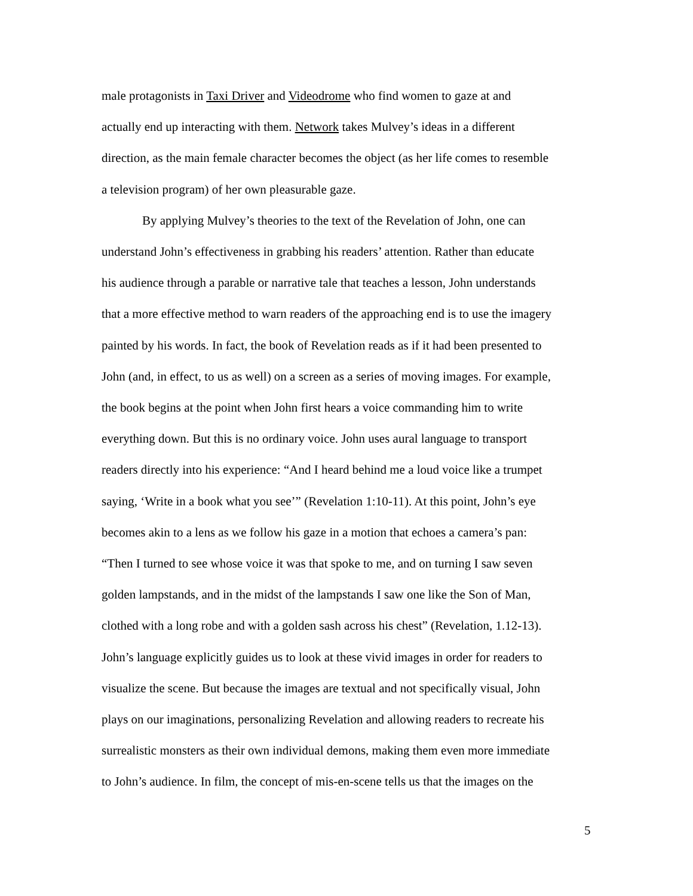male protagonists in Taxi Driver and Videodrome who find women to gaze at and
actually end up interacting with them. Network takes Mulvey’s ideas in a different
direction, as the main female character becomes the object (as her life comes to resemble
a television program) of her own pleasurable gaze.
By applying Mulvey’s theories to the text of the Revelation of John, one can
understand John’s effectiveness in grabbing his readers’ attention. Rather than educate
his audience through a parable or narrative tale that teaches a lesson, John understands
that a more effective method to warn readers of the approaching end is to use the imagery
painted by his words. In fact, the book of Revelation reads as if it had been presented to
John (and, in effect, to us as well) on a screen as a series of moving images. For example,
the book begins at the point when John first hears a voice commanding him to write
everything down. But this is no ordinary voice. John uses aural language to transport
readers directly into his experience: “And I heard behind me a loud voice like a trumpet
saying, ‘Write in a book what you see’” (Revelation 1:10-11). At this point, John’s eye
becomes akin to a lens as we follow his gaze in a motion that echoes a camera’s pan:
“Then I turned to see whose voice it was that spoke to me, and on turning I saw seven
golden lampstands, and in the midst of the lampstands I saw one like the Son of Man,
clothed with a long robe and with a golden sash across his chest” (Revelation, 1.12-13).
John’s language explicitly guides us to look at these vivid images in order for readers to
visualize the scene. But because the images are textual and not specifically visual, John
plays on our imaginations, personalizing Revelation and allowing readers to recreate his
surrealistic monsters as their own individual demons, making them even more immediate
to John’s audience. In film, the concept of mis-en-scene tells us that the images on the
5